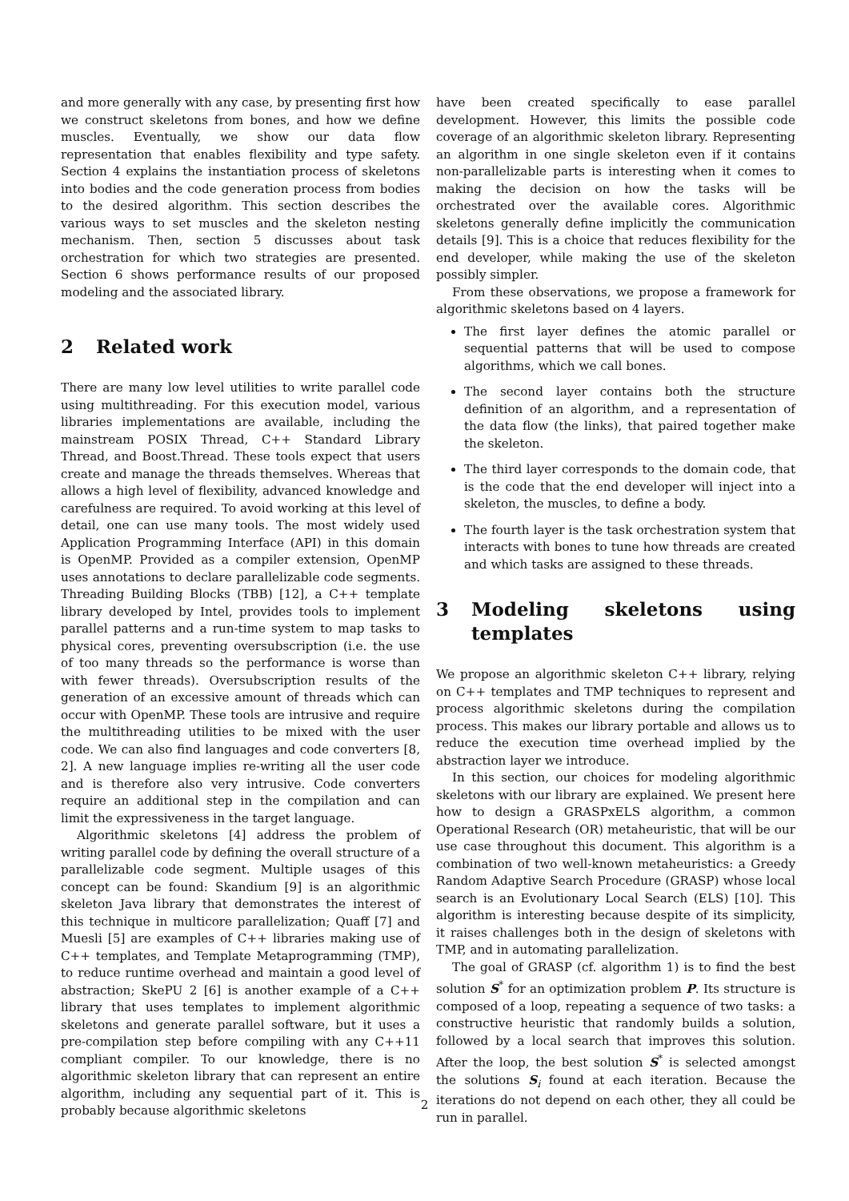and more generally with any case, by presenting first how we construct skeletons from bones, and how we define muscles. Eventually, we show our data flow representation that enables flexibility and type safety. Section 4 explains the instantiation process of skeletons into bodies and the code generation process from bodies to the desired algorithm. This section describes the various ways to set muscles and the skeleton nesting mechanism. Then, section 5 discusses about task orchestration for which two strategies are presented. Section 6 shows performance results of our proposed modeling and the associated library.
2 Related work
There are many low level utilities to write parallel code using multithreading. For this execution model, various libraries implementations are available, including the mainstream POSIX Thread, C++ Standard Library Thread, and Boost.Thread. These tools expect that users create and manage the threads themselves. Whereas that allows a high level of flexibility, advanced knowledge and carefulness are required. To avoid working at this level of detail, one can use many tools. The most widely used Application Programming Interface (API) in this domain is OpenMP. Provided as a compiler extension, OpenMP uses annotations to declare parallelizable code segments. Threading Building Blocks (TBB) [12], a C++ template library developed by Intel, provides tools to implement parallel patterns and a run-time system to map tasks to physical cores, preventing oversubscription (i.e. the use of too many threads so the performance is worse than with fewer threads). Oversubscription results of the generation of an excessive amount of threads which can occur with OpenMP. These tools are intrusive and require the multithreading utilities to be mixed with the user code. We can also find languages and code converters [8, 2]. A new language implies re-writing all the user code and is therefore also very intrusive. Code converters require an additional step in the compilation and can limit the expressiveness in the target language.
Algorithmic skeletons [4] address the problem of writing parallel code by defining the overall structure of a parallelizable code segment. Multiple usages of this concept can be found: Skandium [9] is an algorithmic skeleton Java library that demonstrates the interest of this technique in multicore parallelization; Quaff [7] and Muesli [5] are examples of C++ libraries making use of C++ templates, and Template Metaprogramming (TMP), to reduce runtime overhead and maintain a good level of abstraction; SkePU 2 [6] is another example of a C++ library that uses templates to implement algorithmic skeletons and generate parallel software, but it uses a pre-compilation step before compiling with any C++11 compliant compiler. To our knowledge, there is no algorithmic skeleton library that can represent an entire algorithm, including any sequential part of it. This is probably because algorithmic skeletons
have been created specifically to ease parallel development. However, this limits the possible code coverage of an algorithmic skeleton library. Representing an algorithm in one single skeleton even if it contains non-parallelizable parts is interesting when it comes to making the decision on how the tasks will be orchestrated over the available cores. Algorithmic skeletons generally define implicitly the communication details [9]. This is a choice that reduces flexibility for the end developer, while making the use of the skeleton possibly simpler.
From these observations, we propose a framework for algorithmic skeletons based on 4 layers.
The first layer defines the atomic parallel or sequential patterns that will be used to compose algorithms, which we call bones.
The second layer contains both the structure definition of an algorithm, and a representation of the data flow (the links), that paired together make the skeleton.
The third layer corresponds to the domain code, that is the code that the end developer will inject into a skeleton, the muscles, to define a body.
The fourth layer is the task orchestration system that interacts with bones to tune how threads are created and which tasks are assigned to these threads.
3 Modeling skeletons using templates
We propose an algorithmic skeleton C++ library, relying on C++ templates and TMP techniques to represent and process algorithmic skeletons during the compilation process. This makes our library portable and allows us to reduce the execution time overhead implied by the abstraction layer we introduce.
In this section, our choices for modeling algorithmic skeletons with our library are explained. We present here how to design a GRASPxELS algorithm, a common Operational Research (OR) metaheuristic, that will be our use case throughout this document. This algorithm is a combination of two well-known metaheuristics: a Greedy Random Adaptive Search Procedure (GRASP) whose local search is an Evolutionary Local Search (ELS) [10]. This algorithm is interesting because despite of its simplicity, it raises challenges both in the design of skeletons with TMP, and in automating parallelization.
The goal of GRASP (cf. algorithm 1) is to find the best solution S<sup>*</sup> for an optimization problem P. Its structure is composed of a loop, repeating a sequence of two tasks: a constructive heuristic that randomly builds a solution, followed by a local search that improves this solution. After the loop, the best solution S<sup>*</sup> is selected amongst the solutions S<sub>i</sub> found at each iteration. Because the iterations do not depend on each other, they all could be run in parallel.
2